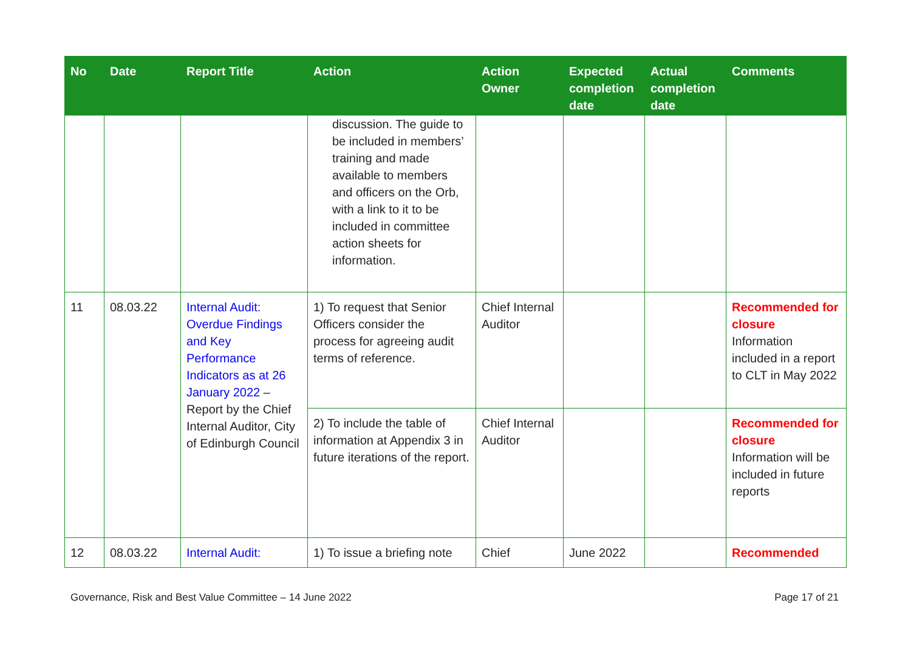| No | Date | Report Title | Action | Action Owner | Expected completion date | Actual completion date | Comments |
| --- | --- | --- | --- | --- | --- | --- | --- |
| | | | discussion. The guide to be included in members’ training and made available to members and officers on the Orb, with a link to it to be included in committee action sheets for information. | | | | |
| 11 | 08.03.22 | Internal Audit: Overdue Findings and Key Performance Indicators as at 26 January 2022 – Report by the Chief Internal Auditor, City of Edinburgh Council | 1) To request that Senior Officers consider the process for agreeing audit terms of reference. | Chief Internal Auditor | | | Recommended for closure Information included in a report to CLT in May 2022 |
| | | | 2) To include the table of information at Appendix 3 in future iterations of the report. | Chief Internal Auditor | | | Recommended for closure Information will be included in future reports |
| 12 | 08.03.22 | Internal Audit: | 1) To issue a briefing note | Chief | June 2022 | | Recommended |
Governance, Risk and Best Value Committee – 14 June 2022 Page 17 of 21